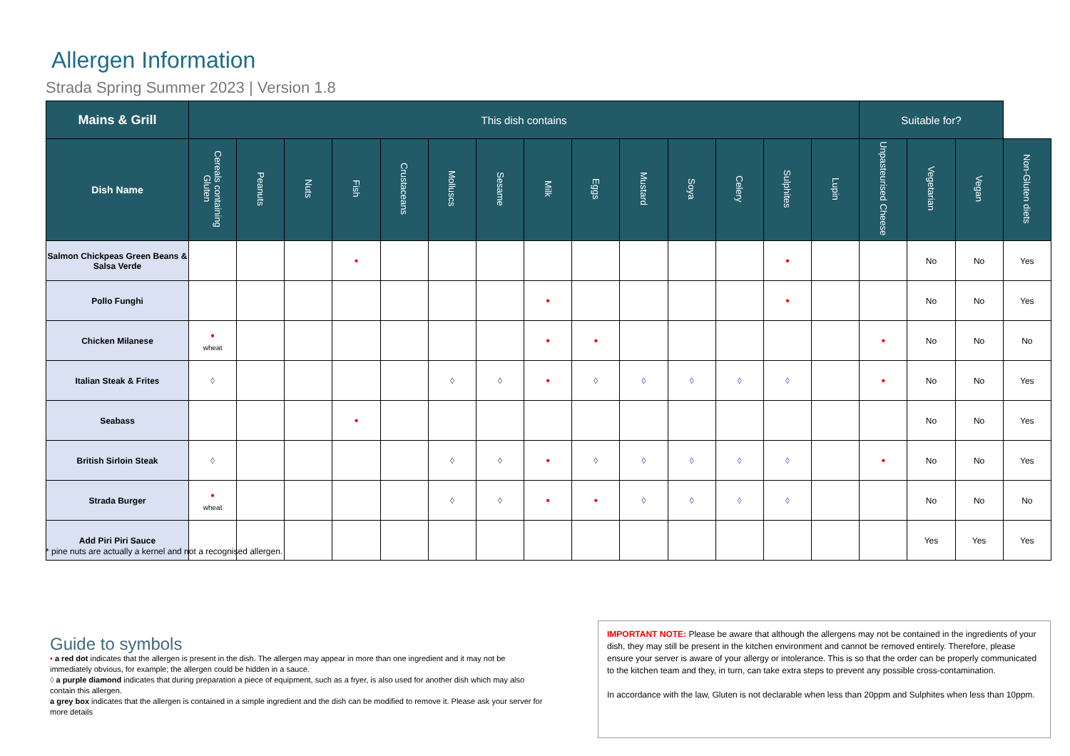Allergen Information
Strada Spring Summer 2023 | Version 1.8
| Mains & Grill | This dish contains | | | | | | | | | | | | | | Suitable for? | | | |
| --- | --- | --- | --- | --- | --- | --- | --- | --- | --- | --- | --- | --- | --- | --- | --- | --- | --- | --- |
| Dish Name | Cereals containing Gluten | Peanuts | Nuts | Fish | Crustaceans | Molluscs | Sesame | Milk | Eggs | Mustard | Soya | Celery | Sulphites | Lupin | Unpasteurised Cheese | Vegetarian | Vegan | Non-Gluten diets |
| Salmon Chickpeas Green Beans & Salsa Verde | | | | • | | | | | | | | | • | | | No | No | Yes |
| Pollo Funghi | | | | | | | | • | | | | | • | | | No | No | Yes |
| Chicken Milanese | • wheat | | | | | | | • | • | | | | | | • | No | No | No |
| Italian Steak & Frites | ◊ | | | | | ◊ | ◊ | • | ◊ | ◊ | ◊ | ◊ | ◊ | | • | No | No | Yes |
| Seabass | | | | • | | | | | | | | | | | | No | No | Yes |
| British Sirloin Steak | ◊ | | | | | ◊ | ◊ | • | ◊ | ◊ | ◊ | ◊ | ◊ | | • | No | No | Yes |
| Strada Burger | • wheat | | | | | ◊ | ◊ | • | • | ◊ | ◊ | ◊ | ◊ | | | No | No | No |
| Add Piri Piri Sauce | | | | | | | | | | | | | | | | Yes | Yes | Yes |
* pine nuts are actually a kernel and not a recognised allergen.
Guide to symbols
• a red dot indicates that the allergen is present in the dish. The allergen may appear in more than one ingredient and it may not be immediately obvious, for example; the allergen could be hidden in a sauce.
◊ a purple diamond indicates that during preparation a piece of equipment, such as a fryer, is also used for another dish which may also contain this allergen.
a grey box indicates that the allergen is contained in a simple ingredient and the dish can be modified to remove it. Please ask your server for more details
IMPORTANT NOTE: Please be aware that although the allergens may not be contained in the ingredients of your dish, they may still be present in the kitchen environment and cannot be removed entirely. Therefore, please ensure your server is aware of your allergy or intolerance. This is so that the order can be properly communicated to the kitchen team and they, in turn, can take extra steps to prevent any possible cross-contamination.
In accordance with the law, Gluten is not declarable when less than 20ppm and Sulphites when less than 10ppm.